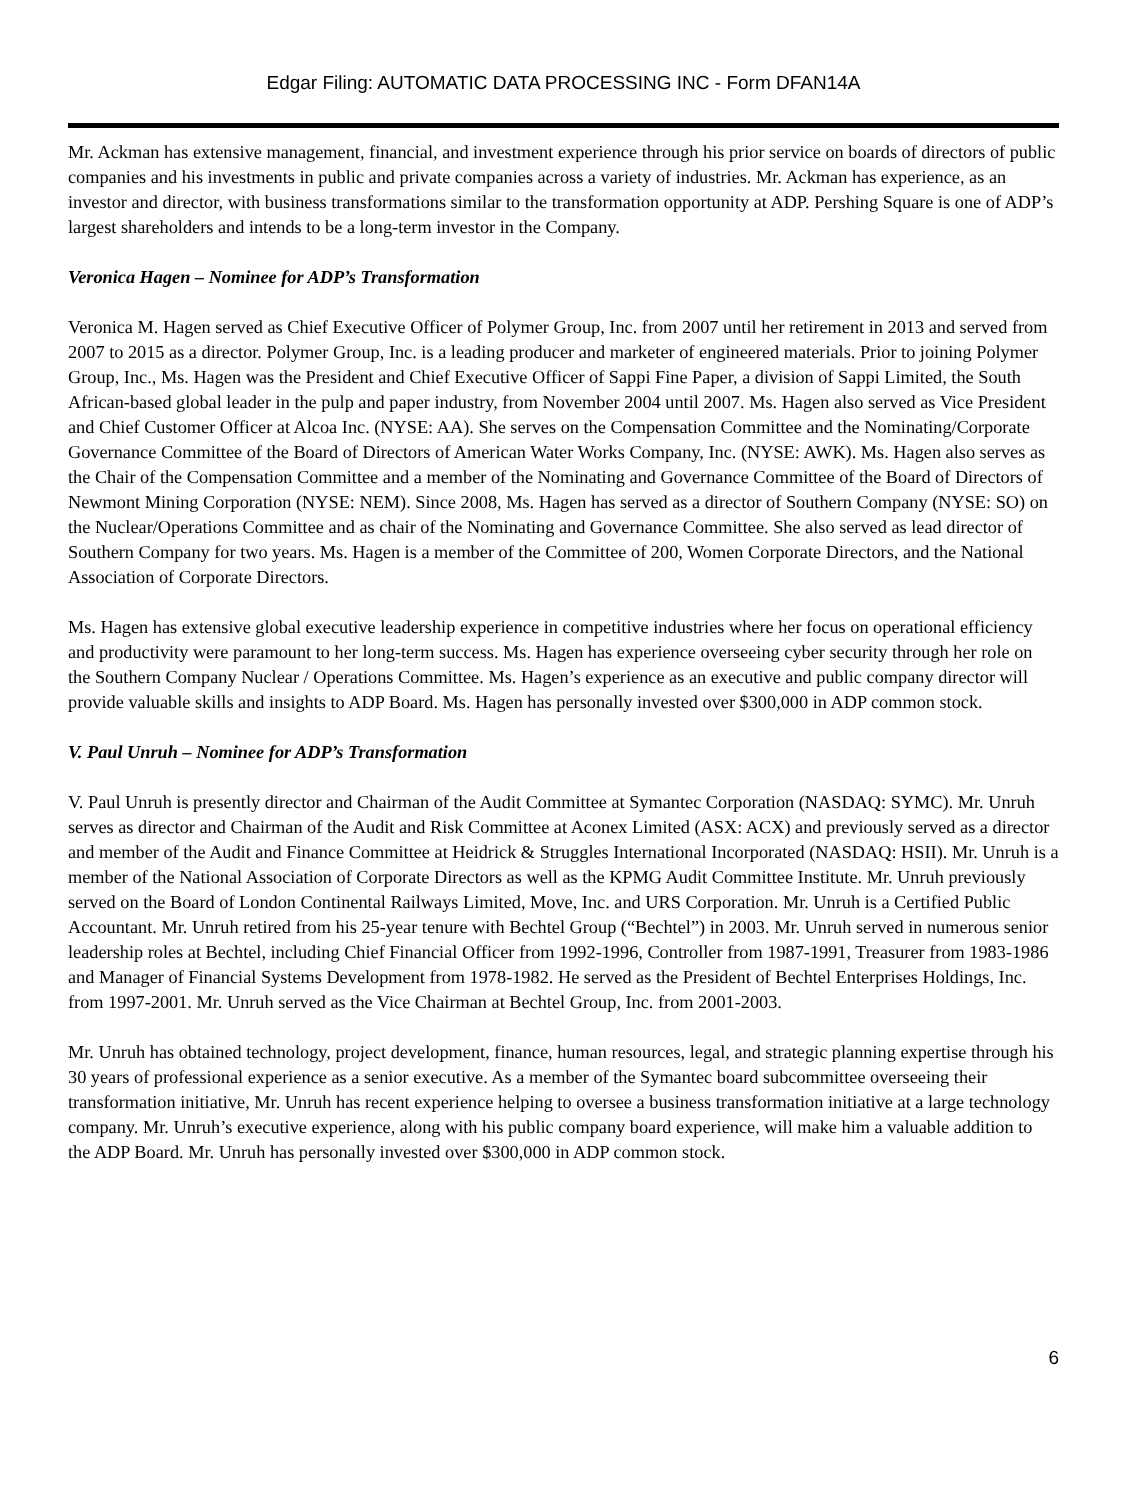Edgar Filing: AUTOMATIC DATA PROCESSING INC - Form DFAN14A
Mr. Ackman has extensive management, financial, and investment experience through his prior service on boards of directors of public companies and his investments in public and private companies across a variety of industries. Mr. Ackman has experience, as an investor and director, with business transformations similar to the transformation opportunity at ADP. Pershing Square is one of ADP’s largest shareholders and intends to be a long-term investor in the Company.
Veronica Hagen – Nominee for ADP’s Transformation
Veronica M. Hagen served as Chief Executive Officer of Polymer Group, Inc. from 2007 until her retirement in 2013 and served from 2007 to 2015 as a director. Polymer Group, Inc. is a leading producer and marketer of engineered materials. Prior to joining Polymer Group, Inc., Ms. Hagen was the President and Chief Executive Officer of Sappi Fine Paper, a division of Sappi Limited, the South African-based global leader in the pulp and paper industry, from November 2004 until 2007. Ms. Hagen also served as Vice President and Chief Customer Officer at Alcoa Inc. (NYSE: AA). She serves on the Compensation Committee and the Nominating/Corporate Governance Committee of the Board of Directors of American Water Works Company, Inc. (NYSE: AWK). Ms. Hagen also serves as the Chair of the Compensation Committee and a member of the Nominating and Governance Committee of the Board of Directors of Newmont Mining Corporation (NYSE: NEM). Since 2008, Ms. Hagen has served as a director of Southern Company (NYSE: SO) on the Nuclear/Operations Committee and as chair of the Nominating and Governance Committee. She also served as lead director of Southern Company for two years. Ms. Hagen is a member of the Committee of 200, Women Corporate Directors, and the National Association of Corporate Directors.
Ms. Hagen has extensive global executive leadership experience in competitive industries where her focus on operational efficiency and productivity were paramount to her long-term success. Ms. Hagen has experience overseeing cyber security through her role on the Southern Company Nuclear / Operations Committee. Ms. Hagen’s experience as an executive and public company director will provide valuable skills and insights to ADP Board. Ms. Hagen has personally invested over $300,000 in ADP common stock.
V. Paul Unruh – Nominee for ADP’s Transformation
V. Paul Unruh is presently director and Chairman of the Audit Committee at Symantec Corporation (NASDAQ: SYMC). Mr. Unruh serves as director and Chairman of the Audit and Risk Committee at Aconex Limited (ASX: ACX) and previously served as a director and member of the Audit and Finance Committee at Heidrick & Struggles International Incorporated (NASDAQ: HSII). Mr. Unruh is a member of the National Association of Corporate Directors as well as the KPMG Audit Committee Institute. Mr. Unruh previously served on the Board of London Continental Railways Limited, Move, Inc. and URS Corporation. Mr. Unruh is a Certified Public Accountant. Mr. Unruh retired from his 25-year tenure with Bechtel Group (“Bechtel”) in 2003. Mr. Unruh served in numerous senior leadership roles at Bechtel, including Chief Financial Officer from 1992-1996, Controller from 1987-1991, Treasurer from 1983-1986 and Manager of Financial Systems Development from 1978-1982. He served as the President of Bechtel Enterprises Holdings, Inc. from 1997-2001. Mr. Unruh served as the Vice Chairman at Bechtel Group, Inc. from 2001-2003.
Mr. Unruh has obtained technology, project development, finance, human resources, legal, and strategic planning expertise through his 30 years of professional experience as a senior executive. As a member of the Symantec board subcommittee overseeing their transformation initiative, Mr. Unruh has recent experience helping to oversee a business transformation initiative at a large technology company. Mr. Unruh’s executive experience, along with his public company board experience, will make him a valuable addition to the ADP Board. Mr. Unruh has personally invested over $300,000 in ADP common stock.
6